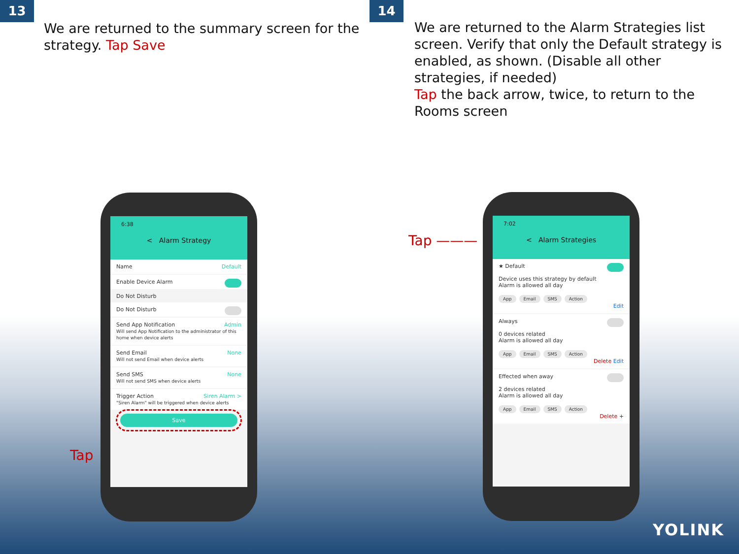13
We are returned to the summary screen for the strategy. Tap Save
14
We are returned to the Alarm Strategies list screen. Verify that only the Default strategy is enabled, as shown. (Disable all other strategies, if needed)
Tap the back arrow, twice, to return to the Rooms screen
6:38
< Alarm Strategy
Name Default
Enable Device Alarm
Do Not Disturb
Do Not Disturb
Send App Notification Admin
Will send App Notification to the administrator of this home when device alerts
Send Email None
Will not send Email when device alerts
Send SMS None
Will not send SMS when device alerts
Trigger Action Siren Alarm >
"Siren Alarm" will be triggered when device alerts
Save
Tap
7:02
< Alarm Strategies
★ Default
Device uses this strategy by default
Alarm is allowed all day
App Email SMS Action
Edit
Always
0 devices related
Alarm is allowed all day
App Email SMS Action
Delete Edit
Effected when away
2 devices related
Alarm is allowed all day
App Email SMS Action
Delete +
Tap ———
YOLINK